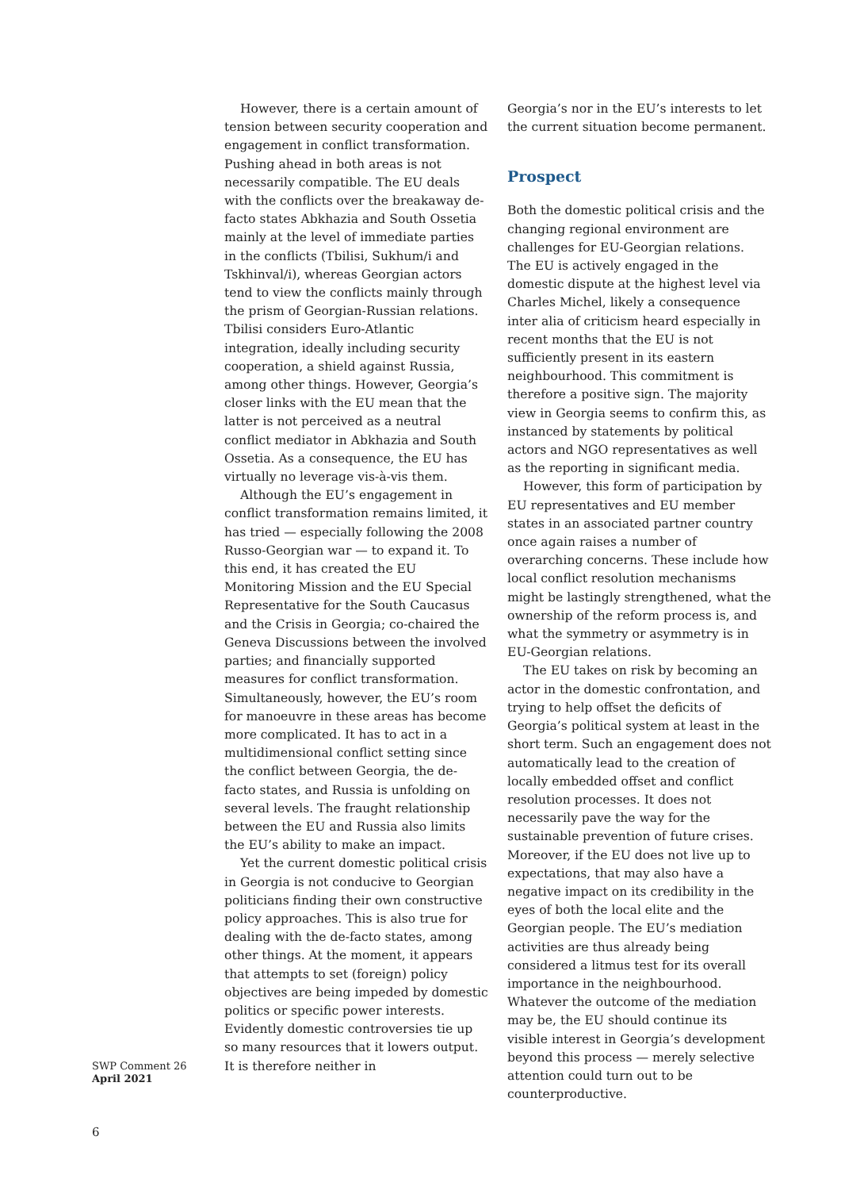However, there is a certain amount of tension between security cooperation and engagement in conflict transformation. Pushing ahead in both areas is not necessarily compatible. The EU deals with the conflicts over the breakaway de-facto states Abkhazia and South Ossetia mainly at the level of immediate parties in the conflicts (Tbilisi, Sukhum/i and Tskhinval/i), whereas Georgian actors tend to view the conflicts mainly through the prism of Georgian-Russian relations. Tbilisi considers Euro-Atlantic integration, ideally including security cooperation, a shield against Russia, among other things. However, Georgia’s closer links with the EU mean that the latter is not perceived as a neutral conflict mediator in Abkhazia and South Ossetia. As a consequence, the EU has virtually no leverage vis-à-vis them.
Although the EU’s engagement in conflict transformation remains limited, it has tried — especially following the 2008 Russo-Georgian war — to expand it. To this end, it has created the EU Monitoring Mission and the EU Special Representative for the South Caucasus and the Crisis in Georgia; co-chaired the Geneva Discussions between the involved parties; and financially supported measures for conflict transformation. Simultaneously, however, the EU’s room for manoeuvre in these areas has become more complicated. It has to act in a multidimensional conflict setting since the conflict between Georgia, the de-facto states, and Russia is unfolding on several levels. The fraught relationship between the EU and Russia also limits the EU’s ability to make an impact.
Yet the current domestic political crisis in Georgia is not conducive to Georgian politicians finding their own constructive policy approaches. This is also true for dealing with the de-facto states, among other things. At the moment, it appears that attempts to set (foreign) policy objectives are being impeded by domestic politics or specific power interests. Evidently domestic controversies tie up so many resources that it lowers output. It is therefore neither in
Georgia’s nor in the EU’s interests to let the current situation become permanent.
Prospect
Both the domestic political crisis and the changing regional environment are challenges for EU-Georgian relations. The EU is actively engaged in the domestic dispute at the highest level via Charles Michel, likely a consequence inter alia of criticism heard especially in recent months that the EU is not sufficiently present in its eastern neighbourhood. This commitment is therefore a positive sign. The majority view in Georgia seems to confirm this, as instanced by statements by political actors and NGO representatives as well as the reporting in significant media.
However, this form of participation by EU representatives and EU member states in an associated partner country once again raises a number of overarching concerns. These include how local conflict resolution mechanisms might be lastingly strengthened, what the ownership of the reform process is, and what the symmetry or asymmetry is in EU-Georgian relations.
The EU takes on risk by becoming an actor in the domestic confrontation, and trying to help offset the deficits of Georgia’s political system at least in the short term. Such an engagement does not automatically lead to the creation of locally embedded offset and conflict resolution processes. It does not necessarily pave the way for the sustainable prevention of future crises. Moreover, if the EU does not live up to expectations, that may also have a negative impact on its credibility in the eyes of both the local elite and the Georgian people. The EU’s mediation activities are thus already being considered a litmus test for its overall importance in the neighbourhood. Whatever the outcome of the mediation may be, the EU should continue its visible interest in Georgia’s development beyond this process — merely selective attention could turn out to be counterproductive.
SWP Comment 26
April 2021
6